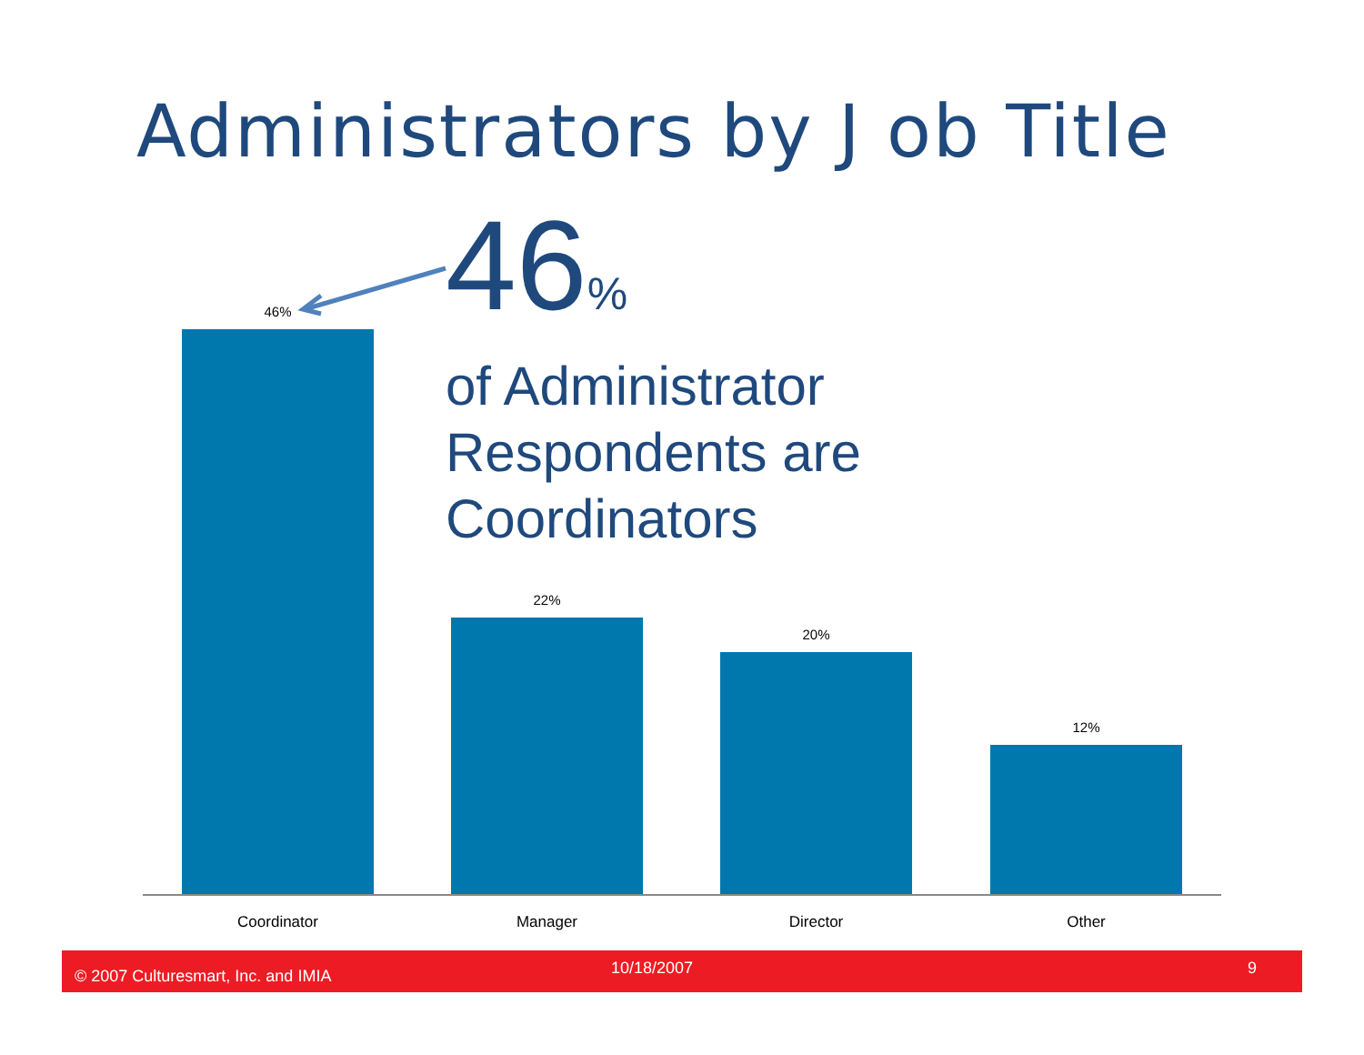Administrators by J ob Title
46%
of Administrator
Respondents are
Coordinators
46%
22%
20%
12%
Coordinator Manager Director Other
© 2007 Culturesmart, Inc. and IMIA 10/18/2007 9